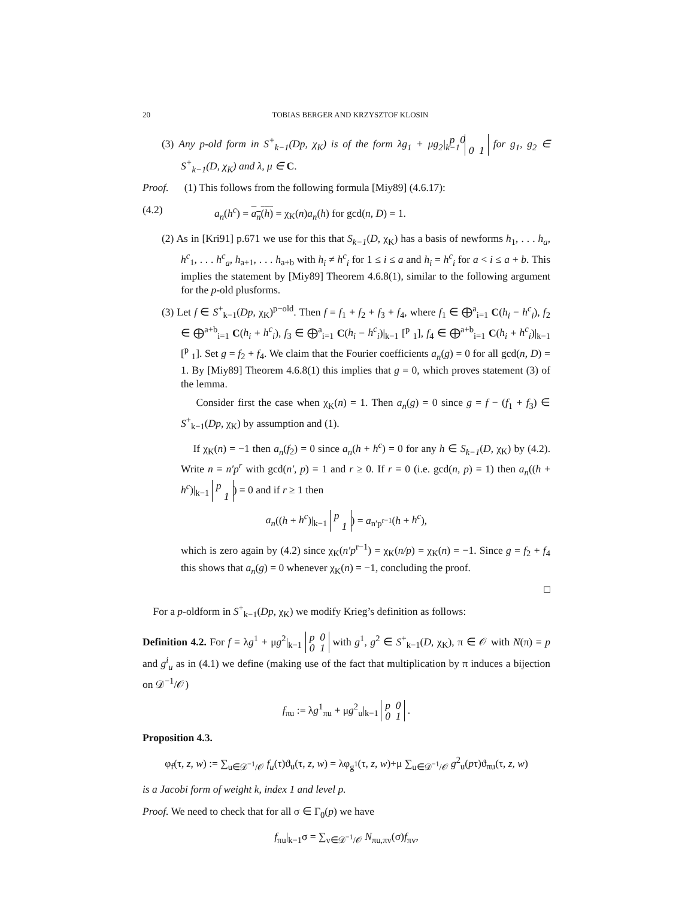20 TOBIAS BERGER AND KRZYSZTOF KLOSIN
(3) Any p-old form in S<sup>+</sup><sub>k−1</sub>(Dp, χ<sub>K</sub>) is of the form λg<sub>1</sub> + μg<sub>2</sub>|<sub>k−1</sub> p 0
0 1 for g<sub>1</sub>, g<sub>2</sub> ∈ S<sup>+</sup><sub>k−1</sub>(D, χ<sub>K</sub>) and λ, μ ∈ C.
Proof. (1) This follows from the following formula [Miy89] (4.6.17):
(4.2) a<sub>n</sub>(h<sup>c</sup>) = a<sub>n</sub>(h) = χ<sub>K</sub>(n)a<sub>n</sub>(h) for gcd(n, D) = 1.
(2) As in [Kri91] p.671 we use for this that S<sub>k−1</sub>(D, χ<sub>K</sub>) has a basis of newforms h<sub>1</sub>, . . . h<sub>a</sub>, h<sup>c</sup><sub>1</sub>, . . . h<sup>c</sup><sub>a</sub>, h<sub>a+1</sub>, . . . h<sub>a+b</sub> with h<sub>i</sub> ≠ h<sup>c</sup><sub>i</sub> for 1 ≤ i ≤ a and h<sub>i</sub> = h<sup>c</sup><sub>i</sub> for a < i ≤ a + b. This implies the statement by [Miy89] Theorem 4.6.8(1), similar to the following argument for the p-old plusforms.
(3) Let f ∈ S<sup>+</sup><sub>k−1</sub>(Dp, χ<sub>K</sub>)<sup>p−old</sup>. Then f = f<sub>1</sub> + f<sub>2</sub> + f<sub>3</sub> + f<sub>4</sub>, where f<sub>1</sub> ∈ ⨁<sup>a</sup><sub>i=1</sub> C(h<sub>i</sub> − h<sup>c</sup><sub>i</sub>), f<sub>2</sub> ∈ ⨁<sup>a+b</sup><sub>i=1</sub> C(h<sub>i</sub> + h<sup>c</sup><sub>i</sub>), f<sub>3</sub> ∈ ⨁<sup>a</sup><sub>i=1</sub> C(h<sub>i</sub> − h<sup>c</sup><sub>i</sub>)|<sub>k−1</sub> [<sup>p</sup> <sub>1</sub>], f<sub>4</sub> ∈ ⨁<sup>a+b</sup><sub>i=1</sub> C(h<sub>i</sub> + h<sup>c</sup><sub>i</sub>)|<sub>k−1</sub> [<sup>p</sup> <sub>1</sub>]. Set g = f<sub>2</sub> + f<sub>4</sub>. We claim that the Fourier coefficients a<sub>n</sub>(g) = 0 for all gcd(n, D) = 1. By [Miy89] Theorem 4.6.8(1) this implies that g = 0, which proves statement (3) of the lemma.
Consider first the case when χ<sub>K</sub>(n) = 1. Then a<sub>n</sub>(g) = 0 since g = f − (f<sub>1</sub> + f<sub>3</sub>) ∈ S<sup>+</sup><sub>k−1</sub>(Dp, χ<sub>K</sub>) by assumption and (1).
If χ<sub>K</sub>(n) = −1 then a<sub>n</sub>(f<sub>2</sub>) = 0 since a<sub>n</sub>(h + h<sup>c</sup>) = 0 for any h ∈ S<sub>k−1</sub>(D, χ<sub>K</sub>) by (4.2). Write n = n′p<sup>r</sup> with gcd(n′, p) = 1 and r ≥ 0. If r = 0 (i.e. gcd(n, p) = 1) then a<sub>n</sub>((h + h<sup>c</sup>)|<sub>k−1</sub> p
1) = 0 and if r ≥ 1 then
a<sub>n</sub>((h + h<sup>c</sup>)|<sub>k−1</sub> p
1) = a<sub>n′p<sup>r−1</sup></sub>(h + h<sup>c</sup>),
which is zero again by (4.2) since χ<sub>K</sub>(n′p<sup>r−1</sup>) = χ<sub>K</sub>(n/p) = χ<sub>K</sub>(n) = −1. Since g = f<sub>2</sub> + f<sub>4</sub> this shows that a<sub>n</sub>(g) = 0 whenever χ<sub>K</sub>(n) = −1, concluding the proof.
□
For a p-oldform in S<sup>+</sup><sub>k−1</sub>(Dp, χ<sub>K</sub>) we modify Krieg’s definition as follows:
Definition 4.2. For f = λg<sup>1</sup> + μg<sup>2</sup>|<sub>k−1</sub> p 0
0 1 with g<sup>1</sup>, g<sup>2</sup> ∈ S<sup>+</sup><sub>k−1</sub>(D, χ<sub>K</sub>), π ∈ 𝒪 with N(π) = p and g<sup>i</sup><sub>u</sub> as in (4.1) we define (making use of the fact that multiplication by π induces a bijection on 𝒟<sup>−1</sup>/𝒪)
f<sub>πu</sub> := λg<sup>1</sup><sub>πu</sub> + μg<sup>2</sup><sub>u</sub>|<sub>k−1</sub> p 0
0 1 .
Proposition 4.3.
φ<sub>f</sub>(τ, z, w) := ∑<sub>u∈𝒟<sup>−1</sup>/𝒪</sub> f<sub>u</sub>(τ)ϑ<sub>u</sub>(τ, z, w) = λφ<sub>g<sup>1</sup></sub>(τ, z, w)+μ ∑<sub>u∈𝒟<sup>−1</sup>/𝒪</sub> g<sup>2</sup><sub>u</sub>(pτ)ϑ<sub>πu</sub>(τ, z, w)
is a Jacobi form of weight k, index 1 and level p.
Proof. We need to check that for all σ ∈ Γ<sub>0</sub>(p) we have
f<sub>πu</sub>|<sub>k−1</sub>σ = ∑<sub>v∈𝒟<sup>−1</sup>/𝒪</sub> N<sub>πu,πv</sub>(σ)f<sub>πv</sub>,